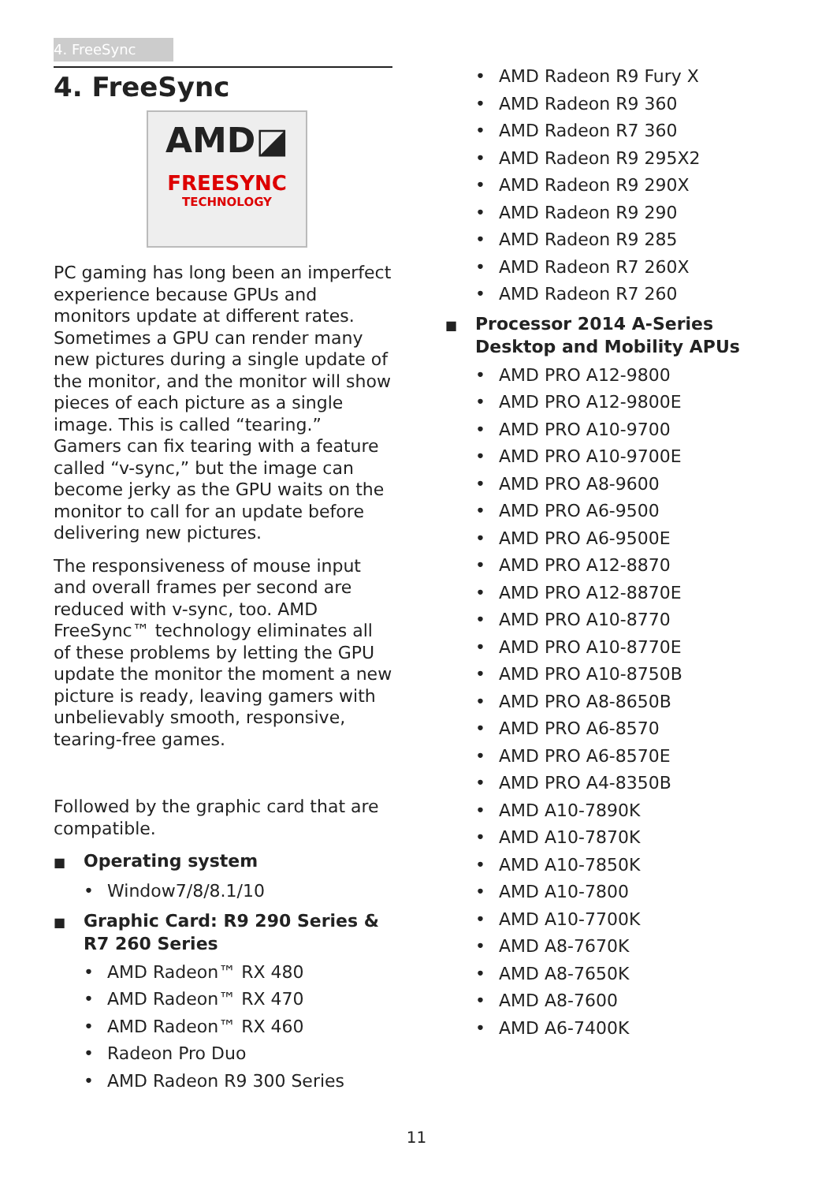4. FreeSync
4. FreeSync
AMD◪
FREESYNC
TECHNOLOGY
PC gaming has long been an imperfect experience because GPUs and monitors update at different rates. Sometimes a GPU can render many new pictures during a single update of the monitor, and the monitor will show pieces of each picture as a single image. This is called “tearing.” Gamers can fix tearing with a feature called “v-sync,” but the image can become jerky as the GPU waits on the monitor to call for an update before delivering new pictures.
The responsiveness of mouse input and overall frames per second are reduced with v-sync, too. AMD FreeSync™ technology eliminates all of these problems by letting the GPU update the monitor the moment a new picture is ready, leaving gamers with unbelievably smooth, responsive, tearing-free games.
Followed by the graphic card that are compatible.
■ Operating system
• Window7/8/8.1/10
■ Graphic Card: R9 290 Series & R7 260 Series
• AMD Radeon™ RX 480
• AMD Radeon™ RX 470
• AMD Radeon™ RX 460
• Radeon Pro Duo
• AMD Radeon R9 300 Series
• AMD Radeon R9 Fury X
• AMD Radeon R9 360
• AMD Radeon R7 360
• AMD Radeon R9 295X2
• AMD Radeon R9 290X
• AMD Radeon R9 290
• AMD Radeon R9 285
• AMD Radeon R7 260X
• AMD Radeon R7 260
■ Processor 2014 A-Series Desktop and Mobility APUs
• AMD PRO A12-9800
• AMD PRO A12-9800E
• AMD PRO A10-9700
• AMD PRO A10-9700E
• AMD PRO A8-9600
• AMD PRO A6-9500
• AMD PRO A6-9500E
• AMD PRO A12-8870
• AMD PRO A12-8870E
• AMD PRO A10-8770
• AMD PRO A10-8770E
• AMD PRO A10-8750B
• AMD PRO A8-8650B
• AMD PRO A6-8570
• AMD PRO A6-8570E
• AMD PRO A4-8350B
• AMD A10-7890K
• AMD A10-7870K
• AMD A10-7850K
• AMD A10-7800
• AMD A10-7700K
• AMD A8-7670K
• AMD A8-7650K
• AMD A8-7600
• AMD A6-7400K
11